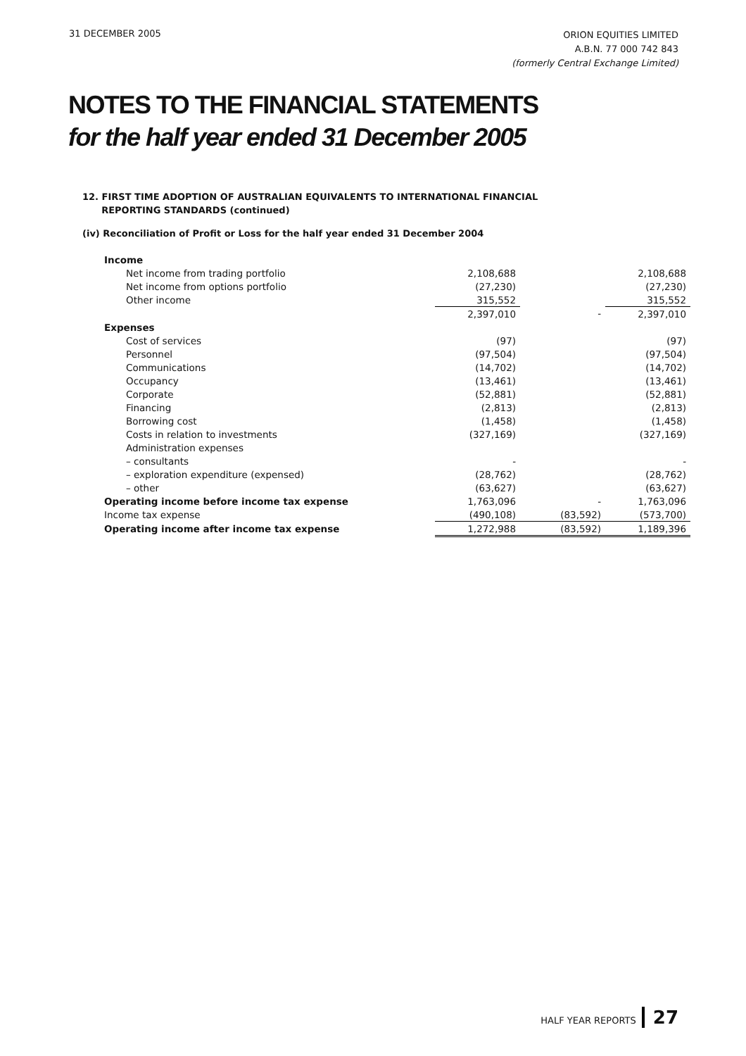31 DECEMBER 2005
ORION EQUITIES LIMITED
A.B.N. 77 000 742 843
(formerly Central Exchange Limited)
NOTES TO THE FINANCIAL STATEMENTS
for the half year ended 31 December 2005
12. FIRST TIME ADOPTION OF AUSTRALIAN EQUIVALENTS TO INTERNATIONAL FINANCIAL
REPORTING STANDARDS (continued)
(iv) Reconciliation of Profit or Loss for the half year ended 31 December 2004
| Income | | | |
| Net income from trading portfolio | 2,108,688 | | 2,108,688 |
| Net income from options portfolio | (27,230) | | (27,230) |
| Other income | 315,552 | | 315,552 |
| | 2,397,010 | - | 2,397,010 |
| Expenses | | | |
| Cost of services | (97) | | (97) |
| Personnel | (97,504) | | (97,504) |
| Communications | (14,702) | | (14,702) |
| Occupancy | (13,461) | | (13,461) |
| Corporate | (52,881) | | (52,881) |
| Financing | (2,813) | | (2,813) |
| Borrowing cost | (1,458) | | (1,458) |
| Costs in relation to investments | (327,169) | | (327,169) |
| Administration expenses | | | |
| – consultants | - | | - |
| – exploration expenditure (expensed) | (28,762) | | (28,762) |
| – other | (63,627) | | (63,627) |
| Operating income before income tax expense | 1,763,096 | - | 1,763,096 |
| Income tax expense | (490,108) | (83,592) | (573,700) |
| Operating income after income tax expense | 1,272,988 | (83,592) | 1,189,396 |
HALF YEAR REPORTS 27